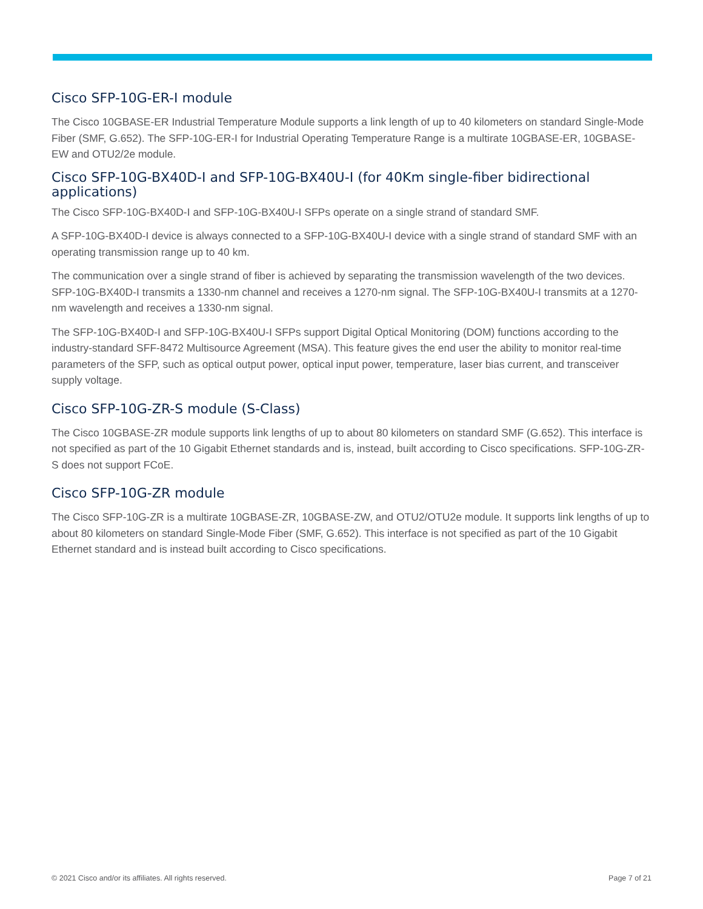Cisco SFP-10G-ER-I module
The Cisco 10GBASE-ER Industrial Temperature Module supports a link length of up to 40 kilometers on standard Single-Mode Fiber (SMF, G.652). The SFP-10G-ER-I for Industrial Operating Temperature Range is a multirate 10GBASE-ER, 10GBASE-EW and OTU2/2e module.
Cisco SFP-10G-BX40D-I and SFP-10G-BX40U-I (for 40Km single-fiber bidirectional applications)
The Cisco SFP-10G-BX40D-I and SFP-10G-BX40U-I SFPs operate on a single strand of standard SMF.
A SFP-10G-BX40D-I device is always connected to a SFP-10G-BX40U-I device with a single strand of standard SMF with an operating transmission range up to 40 km.
The communication over a single strand of fiber is achieved by separating the transmission wavelength of the two devices. SFP-10G-BX40D-I transmits a 1330-nm channel and receives a 1270-nm signal. The SFP-10G-BX40U-I transmits at a 1270-nm wavelength and receives a 1330-nm signal.
The SFP-10G-BX40D-I and SFP-10G-BX40U-I SFPs support Digital Optical Monitoring (DOM) functions according to the industry-standard SFF-8472 Multisource Agreement (MSA). This feature gives the end user the ability to monitor real-time parameters of the SFP, such as optical output power, optical input power, temperature, laser bias current, and transceiver supply voltage.
Cisco SFP-10G-ZR-S module (S-Class)
The Cisco 10GBASE-ZR module supports link lengths of up to about 80 kilometers on standard SMF (G.652). This interface is not specified as part of the 10 Gigabit Ethernet standards and is, instead, built according to Cisco specifications. SFP-10G-ZR-S does not support FCoE.
Cisco SFP-10G-ZR module
The Cisco SFP-10G-ZR is a multirate 10GBASE-ZR, 10GBASE-ZW, and OTU2/OTU2e module. It supports link lengths of up to about 80 kilometers on standard Single-Mode Fiber (SMF, G.652). This interface is not specified as part of the 10 Gigabit Ethernet standard and is instead built according to Cisco specifications.
© 2021 Cisco and/or its affiliates. All rights reserved. Page 7 of 21